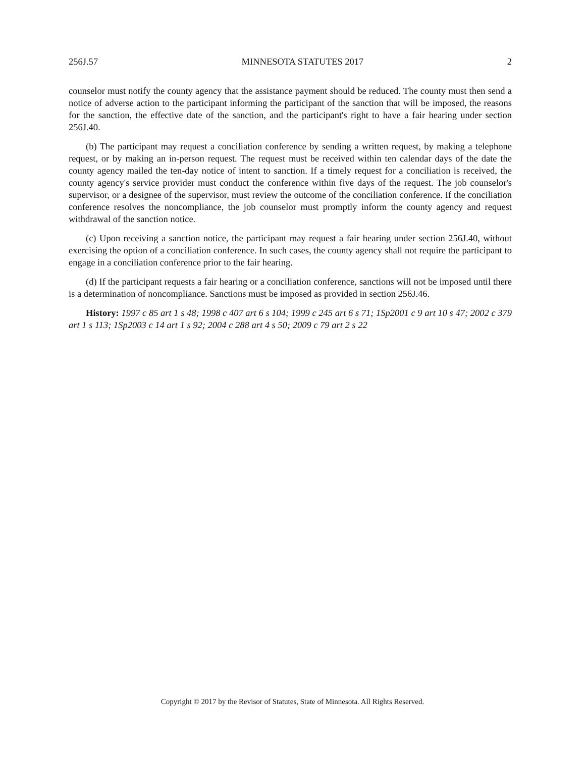256J.57 MINNESOTA STATUTES 2017 2
counselor must notify the county agency that the assistance payment should be reduced. The county must then send a notice of adverse action to the participant informing the participant of the sanction that will be imposed, the reasons for the sanction, the effective date of the sanction, and the participant's right to have a fair hearing under section 256J.40.
(b) The participant may request a conciliation conference by sending a written request, by making a telephone request, or by making an in-person request. The request must be received within ten calendar days of the date the county agency mailed the ten-day notice of intent to sanction. If a timely request for a conciliation is received, the county agency's service provider must conduct the conference within five days of the request. The job counselor's supervisor, or a designee of the supervisor, must review the outcome of the conciliation conference. If the conciliation conference resolves the noncompliance, the job counselor must promptly inform the county agency and request withdrawal of the sanction notice.
(c) Upon receiving a sanction notice, the participant may request a fair hearing under section 256J.40, without exercising the option of a conciliation conference. In such cases, the county agency shall not require the participant to engage in a conciliation conference prior to the fair hearing.
(d) If the participant requests a fair hearing or a conciliation conference, sanctions will not be imposed until there is a determination of noncompliance. Sanctions must be imposed as provided in section 256J.46.
History: 1997 c 85 art 1 s 48; 1998 c 407 art 6 s 104; 1999 c 245 art 6 s 71; 1Sp2001 c 9 art 10 s 47; 2002 c 379 art 1 s 113; 1Sp2003 c 14 art 1 s 92; 2004 c 288 art 4 s 50; 2009 c 79 art 2 s 22
Copyright © 2017 by the Revisor of Statutes, State of Minnesota. All Rights Reserved.